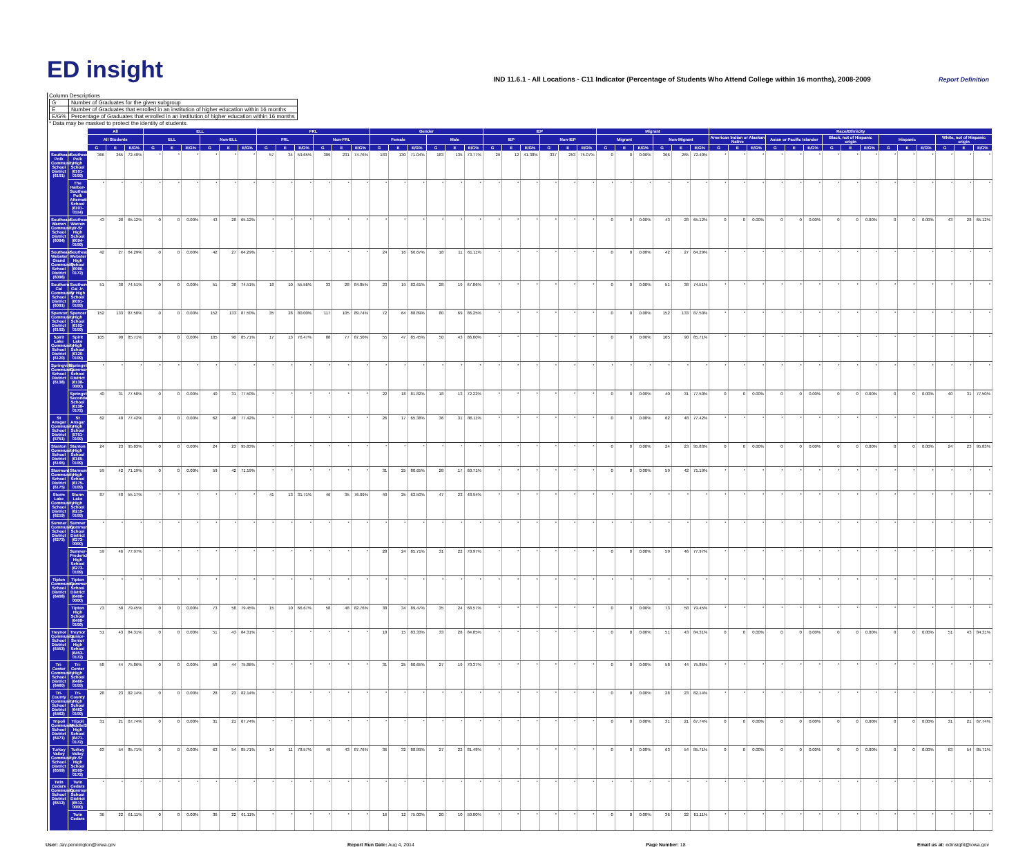ED insight
IND 11.6.1 - All Locations - C11 Indicator (Percentage of Students Who Attend College within 16 months), 2008-2009
Report Definition
Column Descriptions
| G | Number of Graduates for the given subgroup |
| E | Number of Graduates that enrolled in an institution of higher education within 16 months |
| E/G% | Percentage of Graduates that enrolled in an institution of higher education within 16 months |
* Data may be masked to protect the identity of students.
| | | All | | | ELL | | | | | | FRL | | | | | | Gender | | | | | | IEP | | | | | | Migrant | | | | | | Race/Ethnicity | | | | | | | | | | | | | | |
| --- | --- | --- | --- | --- | --- | --- | --- | --- | --- | --- | --- | --- | --- | --- | --- | --- | --- | --- | --- | --- | --- | --- | --- | --- | --- | --- | --- | --- | --- | --- | --- | --- | --- | --- | --- | --- | --- | --- | --- | --- | --- | --- | --- | --- | --- | --- | --- | --- | --- |
| | | All Students | | | ELL | | | Non-ELL | | | FRL | | | Non-FRL | | | Female | | | Male | | | IEP | | | Non-IEP | | | Migrant | | | Non-Migrant | | | American Indian or Alaskan Native | | | Asian or Pacific Islander | | | Black, not of Hispanic origin | | | Hispanic | | | White, not of Hispanic origin | | |
| | | G | E | E/G% | G | E | E/G% | G | E | E/G% | G | E | E/G% | G | E | E/G% | G | E | E/G% | G | E | E/G% | G | E | E/G% | G | E | E/G% | G | E | E/G% | G | E | E/G% | G | E | E/G% | G | E | E/G% | G | E | E/G% | G | E | E/G% | G | E | E/G% |
| Southeast Polk Community School District (6101) | Southeast Polk High School (6101-0109) | 366 | 265 | 72.40% | * | * | * | * | * | * | 57 | 34 | 59.65% | 309 | 231 | 74.76% | 183 | 130 | 71.04% | 183 | 135 | 73.77% | 29 | 12 | 41.38% | 337 | 253 | 75.07% | 0 | 0 | 0.00% | 366 | 265 | 72.40% | * | * | * | * | * | * | * | * | * | * | * | * | * | * | * |
| | The Harbor-Southeast Polk Alternative School (6101-0114) | * | * | * | * | * | * | * | * | * | * | * | * | * | * | * | * | * | * | * | * | * | * | * | * | * | * | * | * | * | * | * | * | * | * | * | * | * | * | * | * | * | * | * | * | * | * | * | * |
| Southeast Warren Community School District (6094) | Southeast Warren Jr-Sr High School (6094-0109) | 43 | 28 | 65.12% | 0 | 0 | 0.00% | 43 | 28 | 65.12% | * | * | * | * | * | * | * | * | * | * | * | * | * | * | * | * | * | * | 0 | 0 | 0.00% | 43 | 28 | 65.12% | 0 | 0 | 0.00% | 0 | 0 | 0.00% | 0 | 0 | 0.00% | 0 | 0 | 0.00% | 43 | 28 | 65.12% |
| Southeast Webster Grand Community School District (6096) | Southeast Webster High School (6096-0172) | 42 | 27 | 64.29% | 0 | 0 | 0.00% | 42 | 27 | 64.29% | * | * | * | * | * | * | 24 | 16 | 66.67% | 18 | 11 | 61.11% | * | * | * | * | * | * | 0 | 0 | 0.00% | 42 | 27 | 64.29% | * | * | * | * | * | * | * | * | * | * | * | * | * | * | * |
| Southern Cal Community School District (6091) | Southern Cal Jr-Sr High School (6091-0109) | 51 | 38 | 74.51% | 0 | 0 | 0.00% | 51 | 38 | 74.51% | 18 | 10 | 55.56% | 33 | 28 | 84.85% | 23 | 19 | 82.61% | 28 | 19 | 67.86% | * | * | * | * | * | * | 0 | 0 | 0.00% | 51 | 38 | 74.51% | * | * | * | * | * | * | * | * | * | * | * | * | * | * | * |
| Spencer Community School District (6102) | Spencer High School (6102-0109) | 152 | 133 | 87.50% | 0 | 0 | 0.00% | 152 | 133 | 87.50% | 35 | 28 | 80.00% | 117 | 105 | 89.74% | 72 | 64 | 88.89% | 80 | 69 | 86.25% | * | * | * | * | * | * | 0 | 0 | 0.00% | 152 | 133 | 87.50% | * | * | * | * | * | * | * | * | * | * | * | * | * | * | * |
| Spirit Lake Community School District (6120) | Spirit Lake High School (6120-0109) | 105 | 90 | 85.71% | 0 | 0 | 0.00% | 105 | 90 | 85.71% | 17 | 13 | 76.47% | 88 | 77 | 87.50% | 55 | 47 | 85.45% | 50 | 43 | 86.00% | * | * | * | * | * | * | 0 | 0 | 0.00% | 105 | 90 | 85.71% | * | * | * | * | * | * | * | * | * | * | * | * | * | * | * |
| Springville Community School District (6138) | Springville Community School District (6138-0000) | * | * | * | * | * | * | * | * | * | * | * | * | * | * | * | * | * | * | * | * | * | * | * | * | * | * | * | * | * | * | * | * | * | * | * | * | * | * | * | * | * | * | * | * | * | * | * | * |
| | Springville Secondary School (6138-0172) | 40 | 31 | 77.50% | 0 | 0 | 0.00% | 40 | 31 | 77.50% | * | * | * | * | * | * | 22 | 18 | 81.82% | 18 | 13 | 72.22% | * | * | * | * | * | * | 0 | 0 | 0.00% | 40 | 31 | 77.50% | 0 | 0 | 0.00% | 0 | 0 | 0.00% | 0 | 0 | 0.00% | 0 | 0 | 0.00% | 40 | 31 | 77.50% |
| St Ansgar Community School District (5751) | St Ansgar High School (5751-0109) | 62 | 48 | 77.42% | 0 | 0 | 0.00% | 62 | 48 | 77.42% | * | * | * | * | * | * | 26 | 17 | 65.38% | 36 | 31 | 86.11% | * | * | * | * | * | * | 0 | 0 | 0.00% | 62 | 48 | 77.42% | * | * | * | * | * | * | * | * | * | * | * | * | * | * | * |
| Stanton Community School District (6165) | Stanton High School (6165-0109) | 24 | 23 | 95.83% | 0 | 0 | 0.00% | 24 | 23 | 95.83% | * | * | * | * | * | * | * | * | * | * | * | * | * | * | * | * | * | * | 0 | 0 | 0.00% | 24 | 23 | 95.83% | 0 | 0 | 0.00% | 0 | 0 | 0.00% | 0 | 0 | 0.00% | 0 | 0 | 0.00% | 24 | 23 | 95.83% |
| Starmont Community School District (6175) | Starmont High School (6175-0109) | 59 | 42 | 71.19% | 0 | 0 | 0.00% | 59 | 42 | 71.19% | * | * | * | * | * | * | 31 | 25 | 80.65% | 28 | 17 | 60.71% | * | * | * | * | * | * | 0 | 0 | 0.00% | 59 | 42 | 71.19% | * | * | * | * | * | * | * | * | * | * | * | * | * | * | * |
| Storm Lake Community School District (6219) | Storm Lake High School (6219-0109) | 87 | 48 | 55.17% | * | * | * | * | * | * | 41 | 13 | 31.71% | 46 | 35 | 76.09% | 40 | 25 | 62.50% | 47 | 23 | 48.94% | * | * | * | * | * | * | * | * | * | * | * | * | * | * | * | * | * | * | * | * | * | * | * | * | * | * | * |
| Sumner Community School District (6273) | Sumner Community School District (6273-0000) | * | * | * | * | * | * | * | * | * | * | * | * | * | * | * | * | * | * | * | * | * | * | * | * | * | * | * | * | * | * | * | * | * | * | * | * | * | * | * | * | * | * | * | * | * | * | * | * |
| | Sumner-Fredericksburg High School (6273-0109) | 59 | 46 | 77.97% | * | * | * | * | * | * | * | * | * | * | * | * | 28 | 24 | 85.71% | 31 | 22 | 70.97% | * | * | * | * | * | * | 0 | 0 | 0.00% | 59 | 46 | 77.97% | * | * | * | * | * | * | * | * | * | * | * | * | * | * | * |
| Tipton Community School District (6408) | Tipton Community School District (6408-0000) | * | * | * | * | * | * | * | * | * | * | * | * | * | * | * | * | * | * | * | * | * | * | * | * | * | * | * | * | * | * | * | * | * | * | * | * | * | * | * | * | * | * | * | * | * | * | * | * |
| | Tipton High School (6408-0109) | 73 | 58 | 79.45% | 0 | 0 | 0.00% | 73 | 58 | 79.45% | 15 | 10 | 66.67% | 58 | 48 | 82.76% | 38 | 34 | 89.47% | 35 | 24 | 68.57% | * | * | * | * | * | * | 0 | 0 | 0.00% | 73 | 58 | 79.45% | * | * | * | * | * | * | * | * | * | * | * | * | * | * | * |
| Treynor Community School District (6453) | Treynor Junior-Senior High School (6453-0172) | 51 | 43 | 84.31% | 0 | 0 | 0.00% | 51 | 43 | 84.31% | * | * | * | * | * | * | 18 | 15 | 83.33% | 33 | 28 | 84.85% | * | * | * | * | * | * | 0 | 0 | 0.00% | 51 | 43 | 84.31% | 0 | 0 | 0.00% | 0 | 0 | 0.00% | 0 | 0 | 0.00% | 0 | 0 | 0.00% | 51 | 43 | 84.31% |
| Tri-Center Community School District (6460) | Tri-Center High School (6460-0109) | 58 | 44 | 75.86% | 0 | 0 | 0.00% | 58 | 44 | 75.86% | * | * | * | * | * | * | 31 | 25 | 80.65% | 27 | 19 | 70.37% | * | * | * | * | * | * | 0 | 0 | 0.00% | 58 | 44 | 75.86% | * | * | * | * | * | * | * | * | * | * | * | * | * | * | * |
| Tri-County Community School District (6462) | Tri-County High School (6462-0109) | 28 | 23 | 82.14% | 0 | 0 | 0.00% | 28 | 23 | 82.14% | * | * | * | * | * | * | * | * | * | * | * | * | * | * | * | * | * | * | 0 | 0 | 0.00% | 28 | 23 | 82.14% | * | * | * | * | * | * | * | * | * | * | * | * | * | * | * |
| Tripoli Community School District (6471) | Tripoli Middle/Sr High School (6471-0172) | 31 | 21 | 67.74% | 0 | 0 | 0.00% | 31 | 21 | 67.74% | * | * | * | * | * | * | * | * | * | * | * | * | * | * | * | * | * | * | 0 | 0 | 0.00% | 31 | 21 | 67.74% | 0 | 0 | 0.00% | 0 | 0 | 0.00% | 0 | 0 | 0.00% | 0 | 0 | 0.00% | 31 | 21 | 67.74% |
| Turkey Valley Community School District (6509) | Turkey Valley Jr-Sr High School (6509-0172) | 63 | 54 | 85.71% | 0 | 0 | 0.00% | 63 | 54 | 85.71% | 14 | 11 | 78.57% | 49 | 43 | 87.76% | 36 | 32 | 88.89% | 27 | 22 | 81.48% | * | * | * | * | * | * | 0 | 0 | 0.00% | 63 | 54 | 85.71% | 0 | 0 | 0.00% | 0 | 0 | 0.00% | 0 | 0 | 0.00% | 0 | 0 | 0.00% | 63 | 54 | 85.71% |
| Twin Cedars Community School District (6512) | Twin Cedars Community School District (6512-0000) | * | * | * | * | * | * | * | * | * | * | * | * | * | * | * | * | * | * | * | * | * | * | * | * | * | * | * | * | * | * | * | * | * | * | * | * | * | * | * | * | * | * | * | * | * | * | * | * |
| | Twin Cedars | 36 | 22 | 61.11% | 0 | 0 | 0.00% | 36 | 22 | 61.11% | * | * | * | * | * | * | 16 | 12 | 75.00% | 20 | 10 | 50.00% | * | * | * | * | * | * | 0 | 0 | 0.00% | 36 | 22 | 61.11% | * | * | * | * | * | * | * | * | * | * | * | * | * | * | * |
User: Jay.pennington@iowa.gov Report Run Date: Aug 4, 2014 Page Number: 18 Email us at: edinsight@iowa.gov